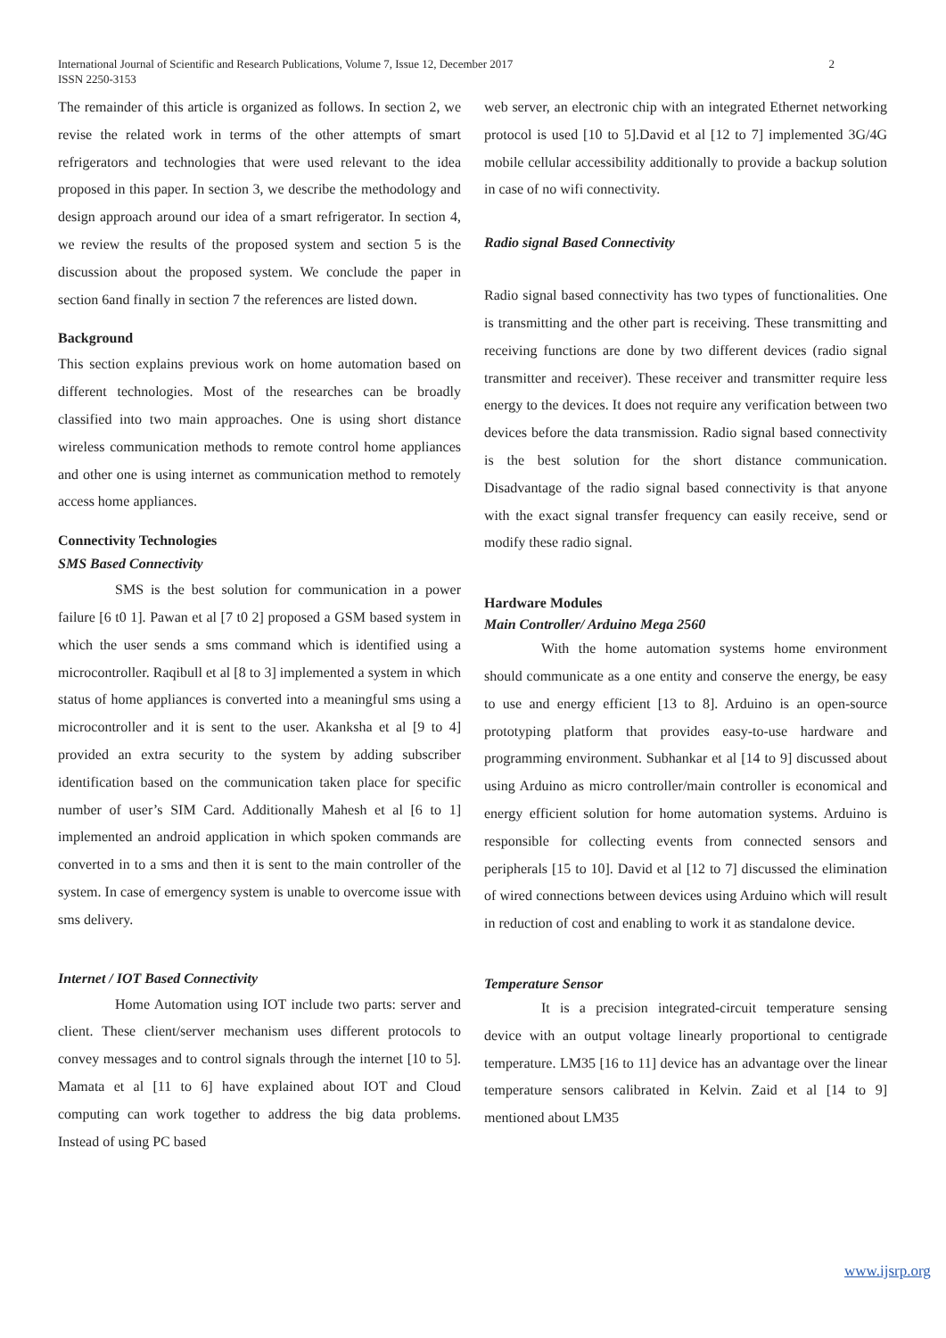International Journal of Scientific and Research Publications, Volume 7, Issue 12, December 2017
ISSN 2250-3153
2
The remainder of this article is organized as follows. In section 2, we revise the related work in terms of the other attempts of smart refrigerators and technologies that were used relevant to the idea proposed in this paper. In section 3, we describe the methodology and design approach around our idea of a smart refrigerator. In section 4, we review the results of the proposed system and section 5 is the discussion about the proposed system. We conclude the paper in section 6and finally in section 7 the references are listed down.
Background
This section explains previous work on home automation based on different technologies. Most of the researches can be broadly classified into two main approaches. One is using short distance wireless communication methods to remote control home appliances and other one is using internet as communication method to remotely access home appliances.
Connectivity Technologies
SMS Based Connectivity
SMS is the best solution for communication in a power failure [6 t0 1]. Pawan et al [7 t0 2] proposed a GSM based system in which the user sends a sms command which is identified using a microcontroller. Raqibull et al [8 to 3] implemented a system in which status of home appliances is converted into a meaningful sms using a microcontroller and it is sent to the user. Akanksha et al [9 to 4] provided an extra security to the system by adding subscriber identification based on the communication taken place for specific number of user’s SIM Card. Additionally Mahesh et al [6 to 1] implemented an android application in which spoken commands are converted in to a sms and then it is sent to the main controller of the system. In case of emergency system is unable to overcome issue with sms delivery.
Internet / IOT Based Connectivity
Home Automation using IOT include two parts: server and client. These client/server mechanism uses different protocols to convey messages and to control signals through the internet [10 to 5]. Mamata et al [11 to 6] have explained about IOT and Cloud computing can work together to address the big data problems. Instead of using PC based
web server, an electronic chip with an integrated Ethernet networking protocol is used [10 to 5].David et al [12 to 7] implemented 3G/4G mobile cellular accessibility additionally to provide a backup solution in case of no wifi connectivity.
Radio signal Based Connectivity
Radio signal based connectivity has two types of functionalities. One is transmitting and the other part is receiving. These transmitting and receiving functions are done by two different devices (radio signal transmitter and receiver). These receiver and transmitter require less energy to the devices. It does not require any verification between two devices before the data transmission. Radio signal based connectivity is the best solution for the short distance communication. Disadvantage of the radio signal based connectivity is that anyone with the exact signal transfer frequency can easily receive, send or modify these radio signal.
Hardware Modules
Main Controller/ Arduino Mega 2560
With the home automation systems home environment should communicate as a one entity and conserve the energy, be easy to use and energy efficient [13 to 8]. Arduino is an open-source prototyping platform that provides easy-to-use hardware and programming environment. Subhankar et al [14 to 9] discussed about using Arduino as micro controller/main controller is economical and energy efficient solution for home automation systems. Arduino is responsible for collecting events from connected sensors and peripherals [15 to 10]. David et al [12 to 7] discussed the elimination of wired connections between devices using Arduino which will result in reduction of cost and enabling to work it as standalone device.
Temperature Sensor
It is a precision integrated-circuit temperature sensing device with an output voltage linearly proportional to centigrade temperature. LM35 [16 to 11] device has an advantage over the linear temperature sensors calibrated in Kelvin. Zaid et al [14 to 9] mentioned about LM35
www.ijsrp.org